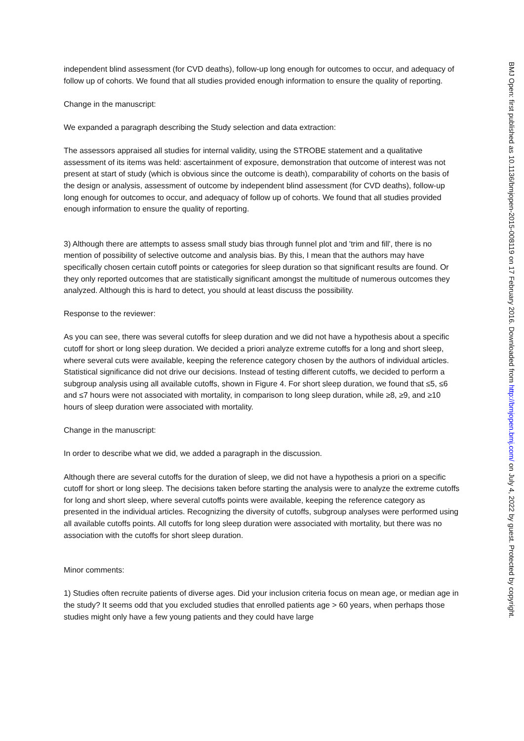independent blind assessment (for CVD deaths), follow-up long enough for outcomes to occur, and adequacy of follow up of cohorts. We found that all studies provided enough information to ensure the quality of reporting.
Change in the manuscript:
We expanded a paragraph describing the Study selection and data extraction:
The assessors appraised all studies for internal validity, using the STROBE statement and a qualitative assessment of its items was held: ascertainment of exposure, demonstration that outcome of interest was not present at start of study (which is obvious since the outcome is death), comparability of cohorts on the basis of the design or analysis, assessment of outcome by independent blind assessment (for CVD deaths), follow-up long enough for outcomes to occur, and adequacy of follow up of cohorts. We found that all studies provided enough information to ensure the quality of reporting.
3) Although there are attempts to assess small study bias through funnel plot and 'trim and fill', there is no mention of possibility of selective outcome and analysis bias. By this, I mean that the authors may have specifically chosen certain cutoff points or categories for sleep duration so that significant results are found. Or they only reported outcomes that are statistically significant amongst the multitude of numerous outcomes they analyzed. Although this is hard to detect, you should at least discuss the possibility.
Response to the reviewer:
As you can see, there was several cutoffs for sleep duration and we did not have a hypothesis about a specific cutoff for short or long sleep duration. We decided a priori analyze extreme cutoffs for a long and short sleep, where several cuts were available, keeping the reference category chosen by the authors of individual articles. Statistical significance did not drive our decisions. Instead of testing different cutoffs, we decided to perform a subgroup analysis using all available cutoffs, shown in Figure 4. For short sleep duration, we found that ≤5, ≤6 and ≤7 hours were not associated with mortality, in comparison to long sleep duration, while ≥8, ≥9, and ≥10 hours of sleep duration were associated with mortality.
Change in the manuscript:
In order to describe what we did, we added a paragraph in the discussion.
Although there are several cutoffs for the duration of sleep, we did not have a hypothesis a priori on a specific cutoff for short or long sleep. The decisions taken before starting the analysis were to analyze the extreme cutoffs for long and short sleep, where several cutoffs points were available, keeping the reference category as presented in the individual articles. Recognizing the diversity of cutoffs, subgroup analyses were performed using all available cutoffs points. All cutoffs for long sleep duration were associated with mortality, but there was no association with the cutoffs for short sleep duration.
Minor comments:
1) Studies often recruite patients of diverse ages. Did your inclusion criteria focus on mean age, or median age in the study? It seems odd that you excluded studies that enrolled patients age > 60 years, when perhaps those studies might only have a few young patients and they could have large
BMJ Open: first published as 10.1136/bmjopen-2015-008119 on 17 February 2016. Downloaded from http://bmjopen.bmj.com/ on July 4, 2022 by guest. Protected by copyright.